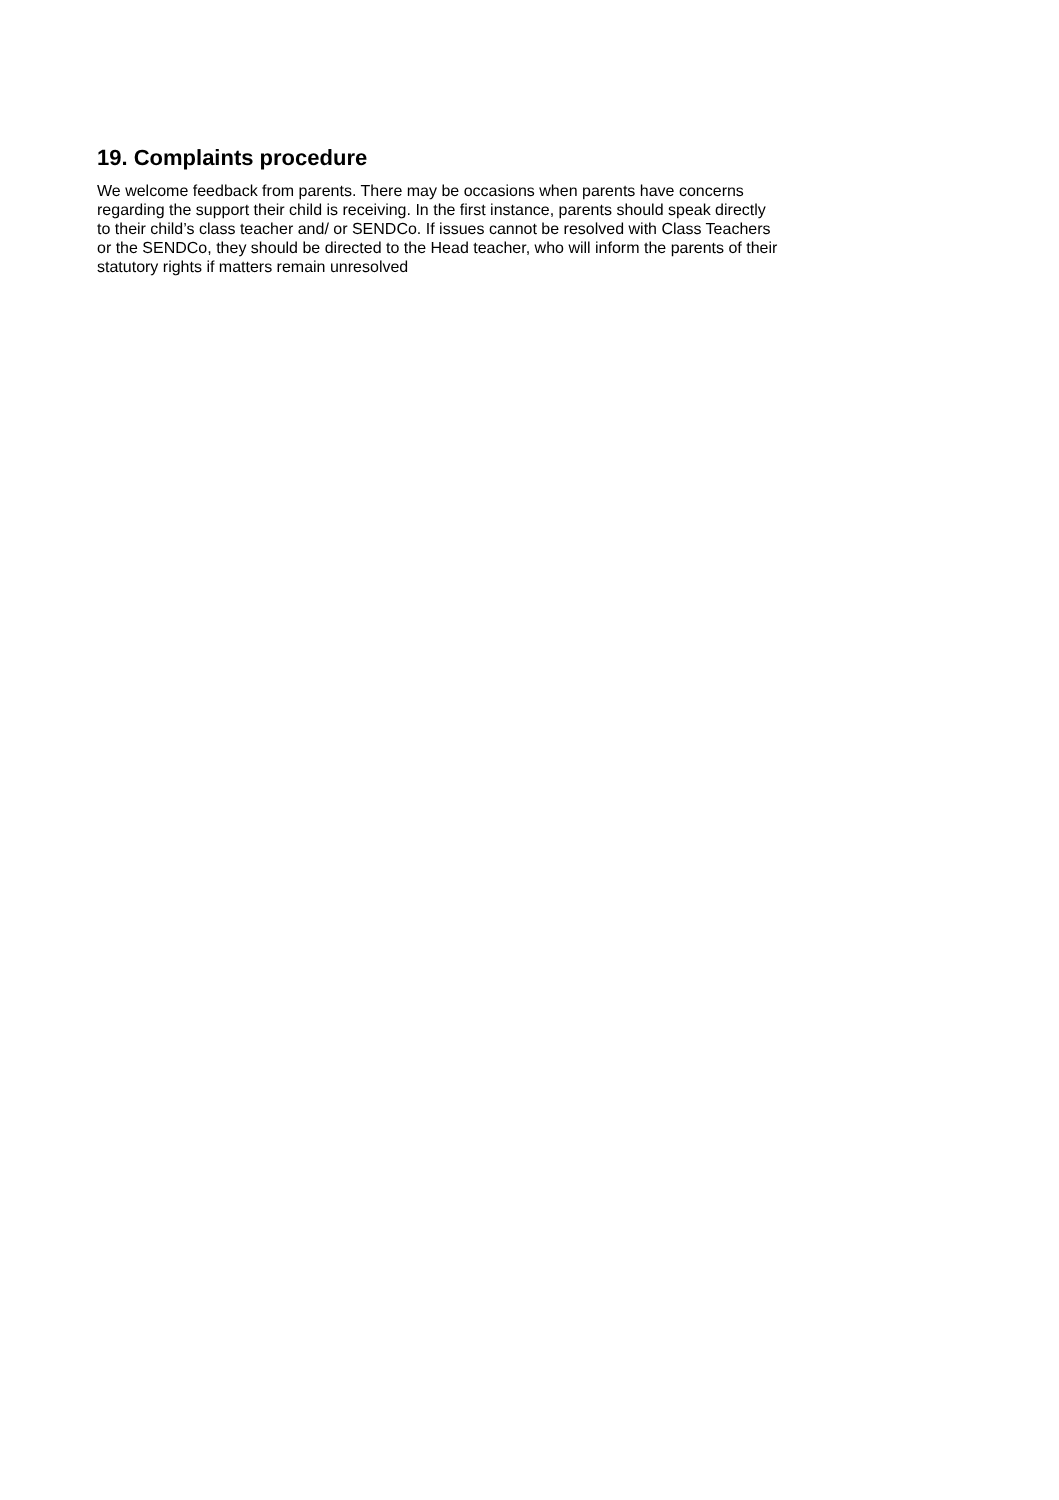19. Complaints procedure
We welcome feedback from parents. There may be occasions when parents have concerns
regarding the support their child is receiving. In the first instance, parents should speak directly
to their child’s class teacher and/ or SENDCo. If issues cannot be resolved with Class Teachers
or the SENDCo, they should be directed to the Head teacher, who will inform the parents of their
statutory rights if matters remain unresolved